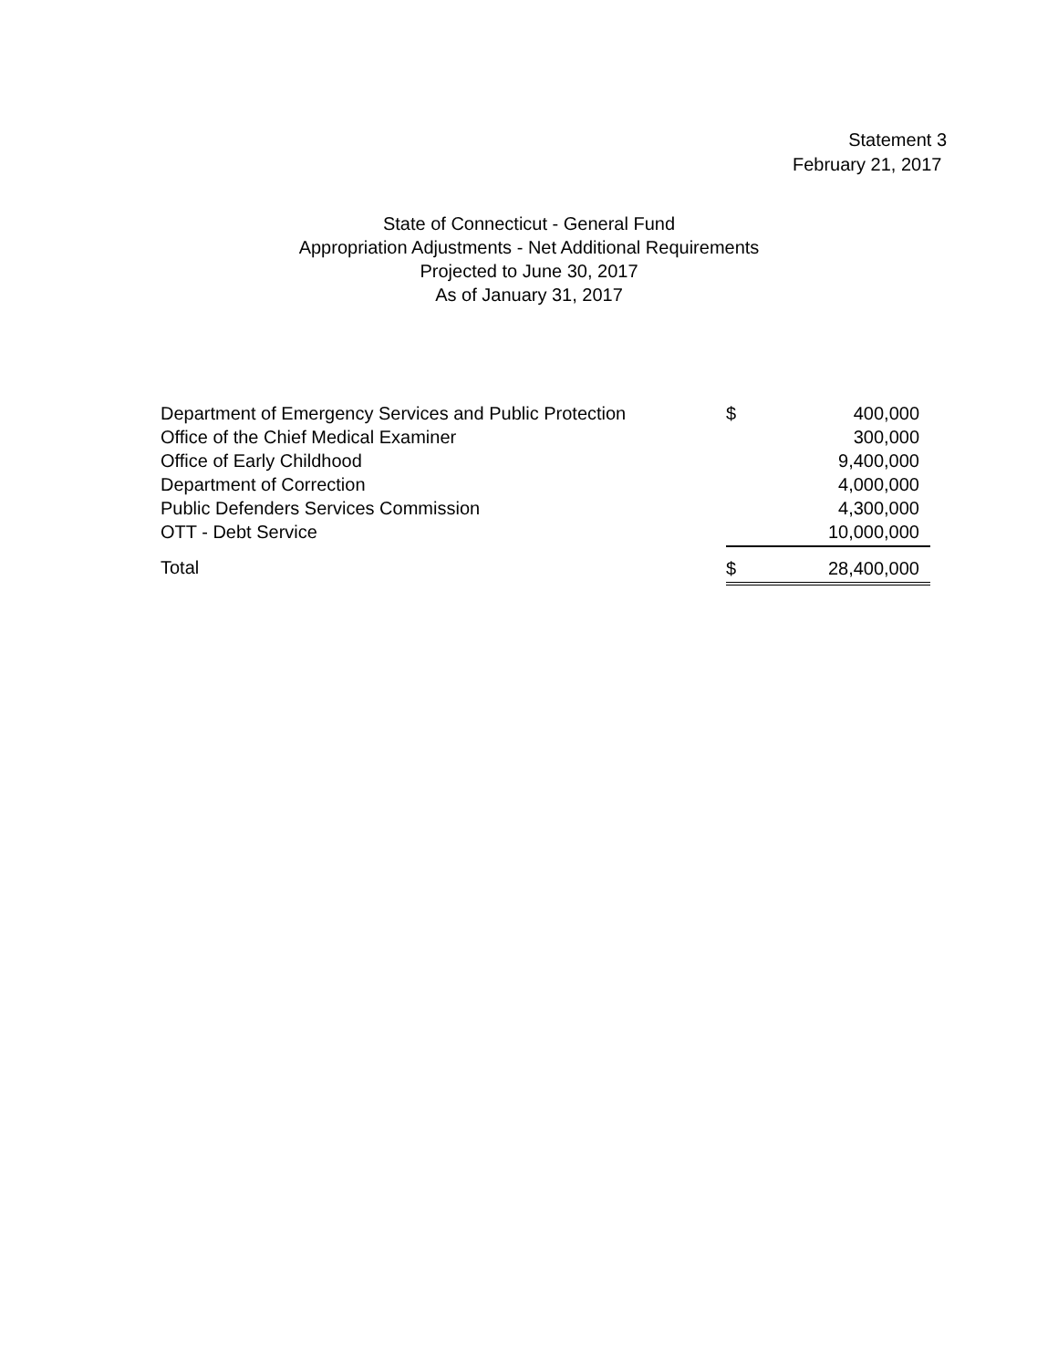Statement 3
February 21, 2017
State of Connecticut - General Fund
Appropriation Adjustments - Net Additional Requirements
Projected to June 30, 2017
As of January 31, 2017
| Department of Emergency Services and Public Protection | $ | 400,000 |
| Office of the Chief Medical Examiner | | 300,000 |
| Office of Early Childhood | | 9,400,000 |
| Department of Correction | | 4,000,000 |
| Public Defenders Services Commission | | 4,300,000 |
| OTT - Debt Service | | 10,000,000 |
| Total | $ | 28,400,000 |